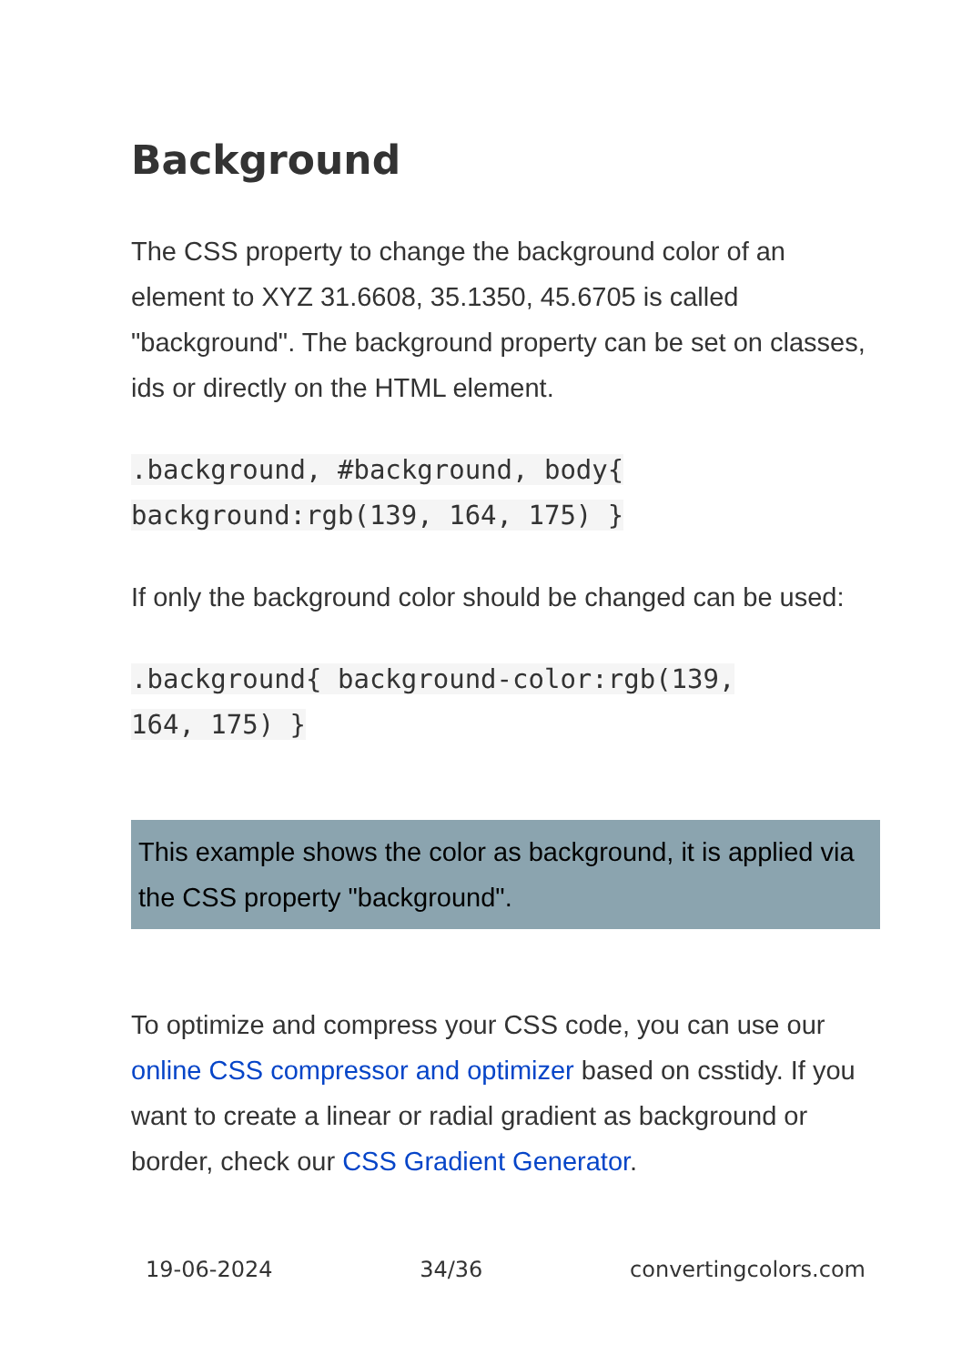Background
The CSS property to change the background color of an element to XYZ 31.6608, 35.1350, 45.6705 is called "background". The background property can be set on classes, ids or directly on the HTML element.
.background, #background, body{
background:rgb(139, 164, 175) }
If only the background color should be changed can be used:
.background{ background-color:rgb(139,
164, 175) }
This example shows the color as background, it is applied via the CSS property "background".
To optimize and compress your CSS code, you can use our online CSS compressor and optimizer based on csstidy. If you want to create a linear or radial gradient as background or border, check our CSS Gradient Generator.
19-06-2024 34/36 convertingcolors.com